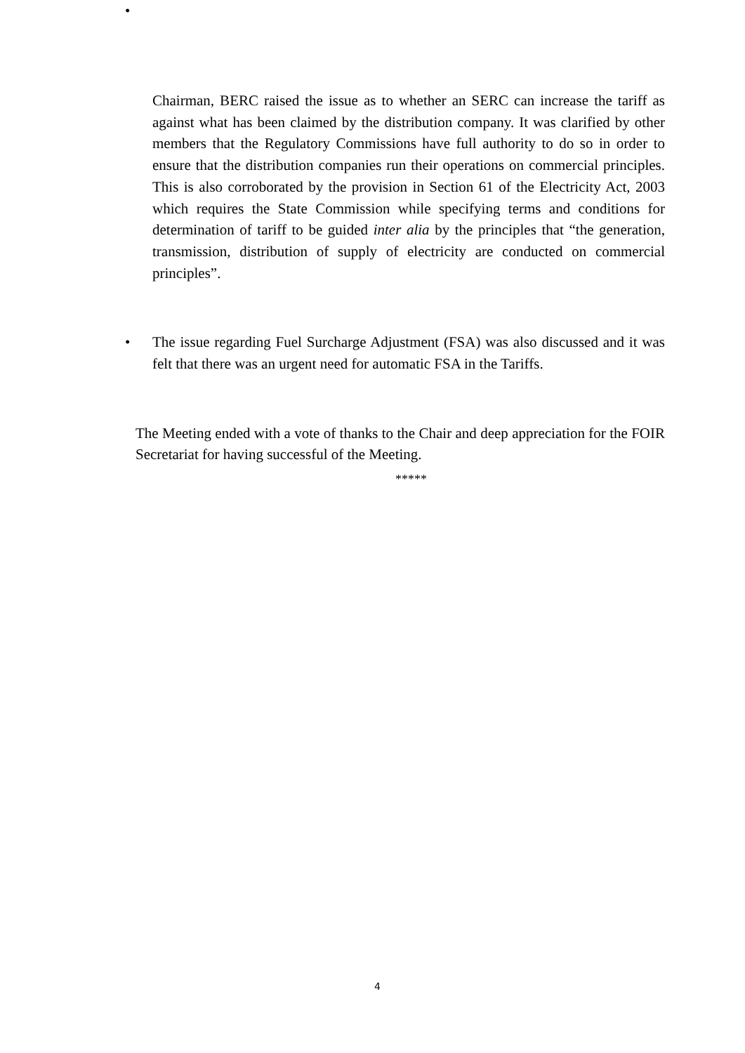•
Chairman, BERC raised the issue as to whether an SERC can increase the tariff as against what has been claimed by the distribution company. It was clarified by other members that the Regulatory Commissions have full authority to do so in order to ensure that the distribution companies run their operations on commercial principles. This is also corroborated by the provision in Section 61 of the Electricity Act, 2003 which requires the State Commission while specifying terms and conditions for determination of tariff to be guided inter alia by the principles that “the generation, transmission, distribution of supply of electricity are conducted on commercial principles”.
• The issue regarding Fuel Surcharge Adjustment (FSA) was also discussed and it was felt that there was an urgent need for automatic FSA in the Tariffs.
The Meeting ended with a vote of thanks to the Chair and deep appreciation for the FOIR Secretariat for having successful of the Meeting.
*****
4